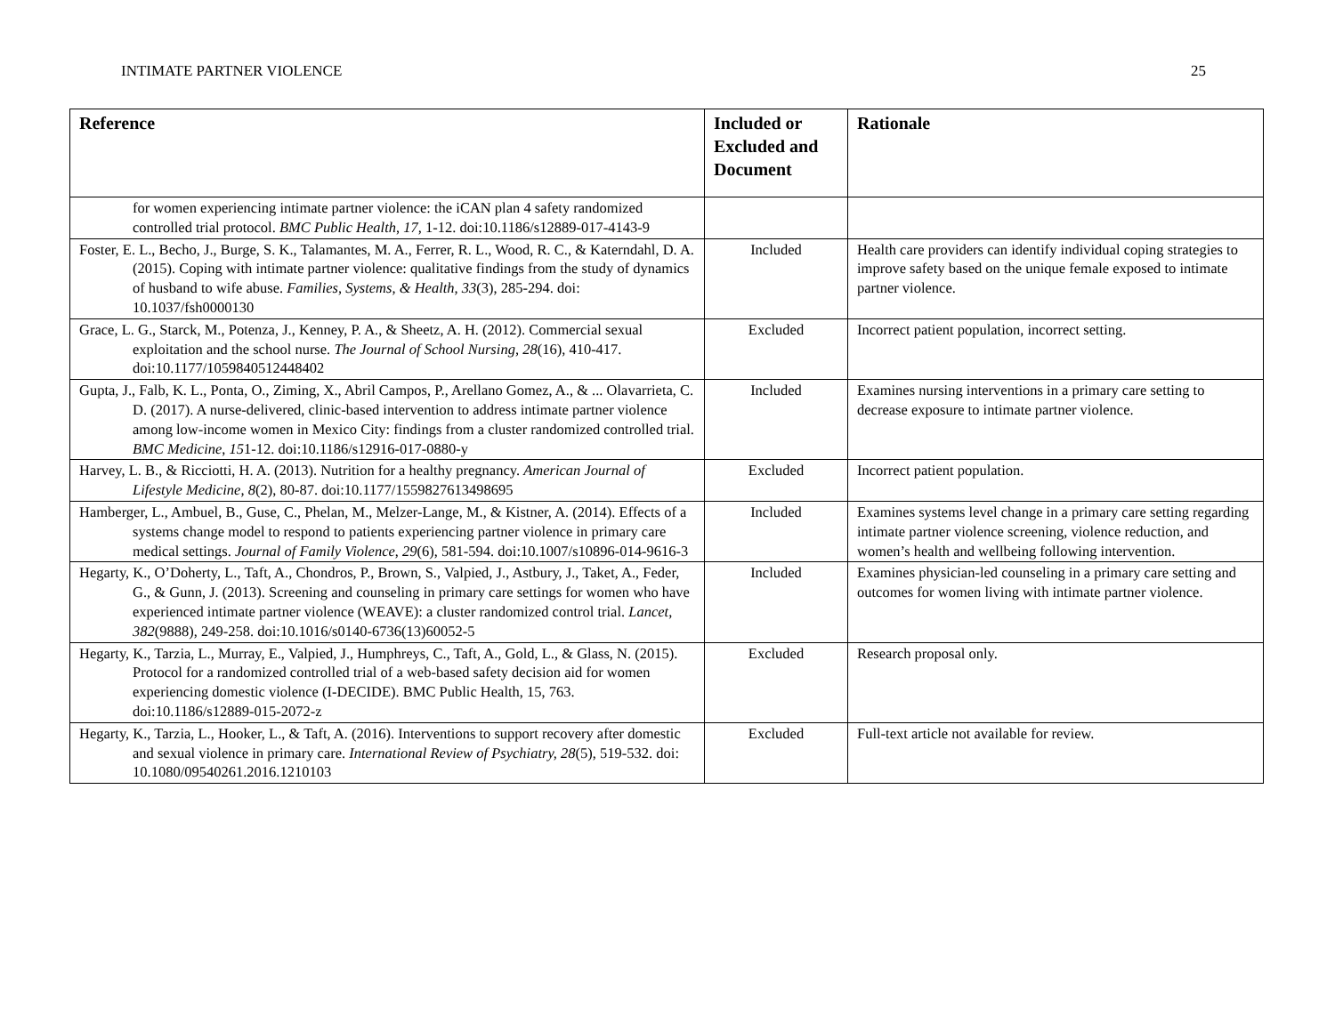INTIMATE PARTNER VIOLENCE 25
| Reference | Included or Excluded and Document | Rationale |
| --- | --- | --- |
| for women experiencing intimate partner violence: the iCAN plan 4 safety randomized controlled trial protocol. BMC Public Health , 17, 1-12. doi:10.1186/s12889-017-4143-9 | | |
| Foster, E. L., Becho, J., Burge, S. K., Talamantes, M. A., Ferrer, R. L., Wood, R. C., & Katerndahl, D. A. (2015). Coping with intimate partner violence: qualitative findings from the study of dynamics of husband to wife abuse. Families, Systems, & Health, 33 (3), 285-294. doi: 10.1037/fsh0000130 | Included | Health care providers can identify individual coping strategies to improve safety based on the unique female exposed to intimate partner violence. |
| Grace, L. G., Starck, M., Potenza, J., Kenney, P. A., & Sheetz, A. H. (2012). Commercial sexual exploitation and the school nurse. The Journal of School Nursing, 28 (16), 410-417. doi:10.1177/1059840512448402 | Excluded | Incorrect patient population, incorrect setting. |
| Gupta, J., Falb, K. L., Ponta, O., Ziming, X., Abril Campos, P., Arellano Gomez, A., & ... Olavarrieta, C. D. (2017). A nurse-delivered, clinic-based intervention to address intimate partner violence among low-income women in Mexico City: findings from a cluster randomized controlled trial. BMC Medicine , 15 1-12. doi:10.1186/s12916-017-0880-y | Included | Examines nursing interventions in a primary care setting to decrease exposure to intimate partner violence. |
| Harvey, L. B., & Ricciotti, H. A. (2013). Nutrition for a healthy pregnancy. American Journal of Lifestyle Medicine, 8 (2), 80-87. doi:10.1177/1559827613498695 | Excluded | Incorrect patient population. |
| Hamberger, L., Ambuel, B., Guse, C., Phelan, M., Melzer-Lange, M., & Kistner, A. (2014). Effects of a systems change model to respond to patients experiencing partner violence in primary care medical settings. Journal of Family Violence , 29 (6), 581-594. doi:10.1007/s10896-014-9616-3 | Included | Examines systems level change in a primary care setting regarding intimate partner violence screening, violence reduction, and women’s health and wellbeing following intervention. |
| Hegarty, K., O’Doherty, L., Taft, A., Chondros, P., Brown, S., Valpied, J., Astbury, J., Taket, A., Feder, G., & Gunn, J. (2013). Screening and counseling in primary care settings for women who have experienced intimate partner violence (WEAVE): a cluster randomized control trial. Lancet, 382 (9888), 249-258. doi:10.1016/s0140-6736(13)60052-5 | Included | Examines physician-led counseling in a primary care setting and outcomes for women living with intimate partner violence. |
| Hegarty, K., Tarzia, L., Murray, E., Valpied, J., Humphreys, C., Taft, A., Gold, L., & Glass, N. (2015). Protocol for a randomized controlled trial of a web-based safety decision aid for women experiencing domestic violence (I-DECIDE). BMC Public Health, 15, 763. doi:10.1186/s12889-015-2072-z | Excluded | Research proposal only. |
| Hegarty, K., Tarzia, L., Hooker, L., & Taft, A. (2016). Interventions to support recovery after domestic and sexual violence in primary care. International Review of Psychiatry, 28 (5), 519-532. doi: 10.1080/09540261.2016.1210103 | Excluded | Full-text article not available for review. |